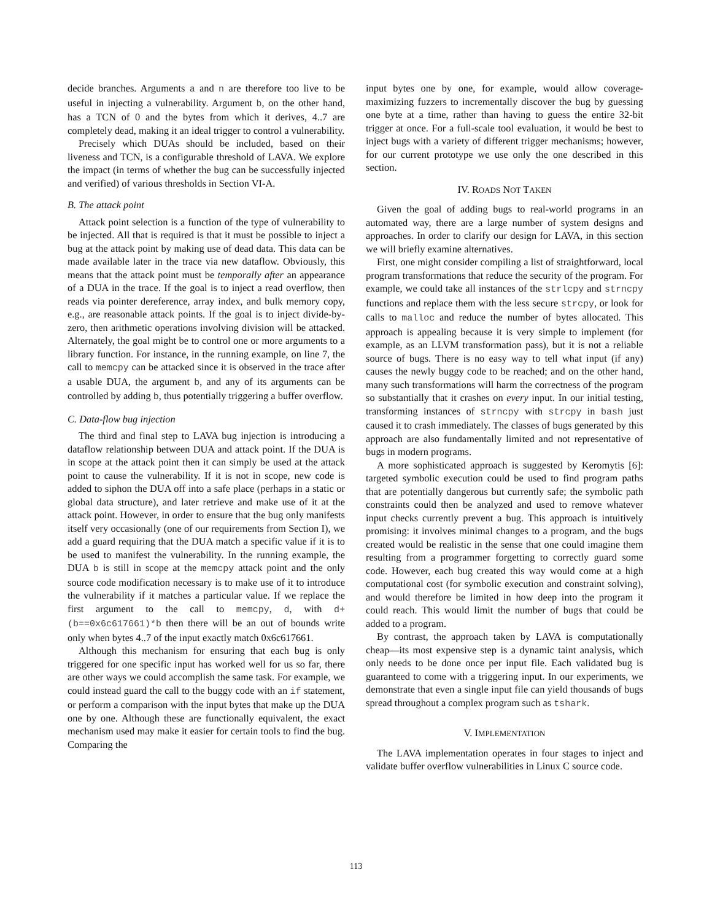decide branches. Arguments a and n are therefore too live to be useful in injecting a vulnerability. Argument b, on the other hand, has a TCN of 0 and the bytes from which it derives, 4..7 are completely dead, making it an ideal trigger to control a vulnerability.
Precisely which DUAs should be included, based on their liveness and TCN, is a configurable threshold of LAVA. We explore the impact (in terms of whether the bug can be successfully injected and verified) of various thresholds in Section VI-A.
B. The attack point
Attack point selection is a function of the type of vulnerability to be injected. All that is required is that it must be possible to inject a bug at the attack point by making use of dead data. This data can be made available later in the trace via new dataflow. Obviously, this means that the attack point must be temporally after an appearance of a DUA in the trace. If the goal is to inject a read overflow, then reads via pointer dereference, array index, and bulk memory copy, e.g., are reasonable attack points. If the goal is to inject divide-by-zero, then arithmetic operations involving division will be attacked. Alternately, the goal might be to control one or more arguments to a library function. For instance, in the running example, on line 7, the call to memcpy can be attacked since it is observed in the trace after a usable DUA, the argument b, and any of its arguments can be controlled by adding b, thus potentially triggering a buffer overflow.
C. Data-flow bug injection
The third and final step to LAVA bug injection is introducing a dataflow relationship between DUA and attack point. If the DUA is in scope at the attack point then it can simply be used at the attack point to cause the vulnerability. If it is not in scope, new code is added to siphon the DUA off into a safe place (perhaps in a static or global data structure), and later retrieve and make use of it at the attack point. However, in order to ensure that the bug only manifests itself very occasionally (one of our requirements from Section I), we add a guard requiring that the DUA match a specific value if it is to be used to manifest the vulnerability. In the running example, the DUA b is still in scope at the memcpy attack point and the only source code modification necessary is to make use of it to introduce the vulnerability if it matches a particular value. If we replace the first argument to the call to memcpy, d, with d+(b==0x6c617661)*b then there will be an out of bounds write only when bytes 4..7 of the input exactly match 0x6c617661.
Although this mechanism for ensuring that each bug is only triggered for one specific input has worked well for us so far, there are other ways we could accomplish the same task. For example, we could instead guard the call to the buggy code with an if statement, or perform a comparison with the input bytes that make up the DUA one by one. Although these are functionally equivalent, the exact mechanism used may make it easier for certain tools to find the bug. Comparing the
input bytes one by one, for example, would allow coverage-maximizing fuzzers to incrementally discover the bug by guessing one byte at a time, rather than having to guess the entire 32-bit trigger at once. For a full-scale tool evaluation, it would be best to inject bugs with a variety of different trigger mechanisms; however, for our current prototype we use only the one described in this section.
IV. ROADS NOT TAKEN
Given the goal of adding bugs to real-world programs in an automated way, there are a large number of system designs and approaches. In order to clarify our design for LAVA, in this section we will briefly examine alternatives.
First, one might consider compiling a list of straightforward, local program transformations that reduce the security of the program. For example, we could take all instances of the strlcpy and strncpy functions and replace them with the less secure strcpy, or look for calls to malloc and reduce the number of bytes allocated. This approach is appealing because it is very simple to implement (for example, as an LLVM transformation pass), but it is not a reliable source of bugs. There is no easy way to tell what input (if any) causes the newly buggy code to be reached; and on the other hand, many such transformations will harm the correctness of the program so substantially that it crashes on every input. In our initial testing, transforming instances of strncpy with strcpy in bash just caused it to crash immediately. The classes of bugs generated by this approach are also fundamentally limited and not representative of bugs in modern programs.
A more sophisticated approach is suggested by Keromytis [6]: targeted symbolic execution could be used to find program paths that are potentially dangerous but currently safe; the symbolic path constraints could then be analyzed and used to remove whatever input checks currently prevent a bug. This approach is intuitively promising: it involves minimal changes to a program, and the bugs created would be realistic in the sense that one could imagine them resulting from a programmer forgetting to correctly guard some code. However, each bug created this way would come at a high computational cost (for symbolic execution and constraint solving), and would therefore be limited in how deep into the program it could reach. This would limit the number of bugs that could be added to a program.
By contrast, the approach taken by LAVA is computationally cheap—its most expensive step is a dynamic taint analysis, which only needs to be done once per input file. Each validated bug is guaranteed to come with a triggering input. In our experiments, we demonstrate that even a single input file can yield thousands of bugs spread throughout a complex program such as tshark.
V. IMPLEMENTATION
The LAVA implementation operates in four stages to inject and validate buffer overflow vulnerabilities in Linux C source code.
113